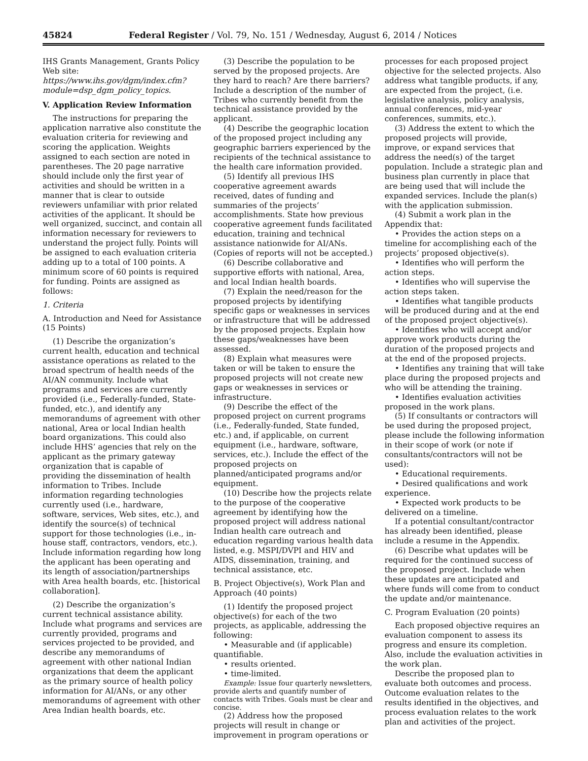45824 Federal Register / Vol. 79, No. 151 / Wednesday, August 6, 2014 / Notices
IHS Grants Management, Grants Policy Web site: https://www.ihs.gov/dgm/index.cfm?module=dsp_dgm_policy_topics.
V. Application Review Information
The instructions for preparing the application narrative also constitute the evaluation criteria for reviewing and scoring the application. Weights assigned to each section are noted in parentheses. The 20 page narrative should include only the first year of activities and should be written in a manner that is clear to outside reviewers unfamiliar with prior related activities of the applicant. It should be well organized, succinct, and contain all information necessary for reviewers to understand the project fully. Points will be assigned to each evaluation criteria adding up to a total of 100 points. A minimum score of 60 points is required for funding. Points are assigned as follows:
1. Criteria
A. Introduction and Need for Assistance (15 Points)
(1) Describe the organization’s current health, education and technical assistance operations as related to the broad spectrum of health needs of the AI/AN community. Include what programs and services are currently provided (i.e., Federally-funded, State-funded, etc.), and identify any memorandums of agreement with other national, Area or local Indian health board organizations. This could also include HHS’ agencies that rely on the applicant as the primary gateway organization that is capable of providing the dissemination of health information to Tribes. Include information regarding technologies currently used (i.e., hardware, software, services, Web sites, etc.), and identify the source(s) of technical support for those technologies (i.e., in-house staff, contractors, vendors, etc.). Include information regarding how long the applicant has been operating and its length of association/partnerships with Area health boards, etc. [historical collaboration].
(2) Describe the organization’s current technical assistance ability. Include what programs and services are currently provided, programs and services projected to be provided, and describe any memorandums of agreement with other national Indian organizations that deem the applicant as the primary source of health policy information for AI/ANs, or any other memorandums of agreement with other Area Indian health boards, etc.
(3) Describe the population to be served by the proposed projects. Are they hard to reach? Are there barriers? Include a description of the number of Tribes who currently benefit from the technical assistance provided by the applicant.
(4) Describe the geographic location of the proposed project including any geographic barriers experienced by the recipients of the technical assistance to the health care information provided.
(5) Identify all previous IHS cooperative agreement awards received, dates of funding and summaries of the projects’ accomplishments. State how previous cooperative agreement funds facilitated education, training and technical assistance nationwide for AI/ANs. (Copies of reports will not be accepted.)
(6) Describe collaborative and supportive efforts with national, Area, and local Indian health boards.
(7) Explain the need/reason for the proposed projects by identifying specific gaps or weaknesses in services or infrastructure that will be addressed by the proposed projects. Explain how these gaps/weaknesses have been assessed.
(8) Explain what measures were taken or will be taken to ensure the proposed projects will not create new gaps or weaknesses in services or infrastructure.
(9) Describe the effect of the proposed project on current programs (i.e., Federally-funded, State funded, etc.) and, if applicable, on current equipment (i.e., hardware, software, services, etc.). Include the effect of the proposed projects on planned/anticipated programs and/or equipment.
(10) Describe how the projects relate to the purpose of the cooperative agreement by identifying how the proposed project will address national Indian health care outreach and education regarding various health data listed, e.g. MSPI/DVPI and HIV and AIDS, dissemination, training, and technical assistance, etc.
B. Project Objective(s), Work Plan and Approach (40 points)
(1) Identify the proposed project objective(s) for each of the two projects, as applicable, addressing the following:
• Measurable and (if applicable) quantifiable.
• results oriented.
• time-limited.
Example: Issue four quarterly newsletters, provide alerts and quantify number of contacts with Tribes. Goals must be clear and concise.
(2) Address how the proposed projects will result in change or improvement in program operations or
processes for each proposed project objective for the selected projects. Also address what tangible products, if any, are expected from the project, (i.e. legislative analysis, policy analysis, annual conferences, mid-year conferences, summits, etc.).
(3) Address the extent to which the proposed projects will provide, improve, or expand services that address the need(s) of the target population. Include a strategic plan and business plan currently in place that are being used that will include the expanded services. Include the plan(s) with the application submission.
(4) Submit a work plan in the Appendix that:
• Provides the action steps on a timeline for accomplishing each of the projects’ proposed objective(s).
• Identifies who will perform the action steps.
• Identifies who will supervise the action steps taken.
• Identifies what tangible products will be produced during and at the end of the proposed project objective(s).
• Identifies who will accept and/or approve work products during the duration of the proposed projects and at the end of the proposed projects.
• Identifies any training that will take place during the proposed projects and who will be attending the training.
• Identifies evaluation activities proposed in the work plans.
(5) If consultants or contractors will be used during the proposed project, please include the following information in their scope of work (or note if consultants/contractors will not be used):
• Educational requirements.
• Desired qualifications and work experience.
• Expected work products to be delivered on a timeline.
If a potential consultant/contractor has already been identified, please include a resume in the Appendix.
(6) Describe what updates will be required for the continued success of the proposed project. Include when these updates are anticipated and where funds will come from to conduct the update and/or maintenance.
C. Program Evaluation (20 points)
Each proposed objective requires an evaluation component to assess its progress and ensure its completion. Also, include the evaluation activities in the work plan.
Describe the proposed plan to evaluate both outcomes and process. Outcome evaluation relates to the results identified in the objectives, and process evaluation relates to the work plan and activities of the project.